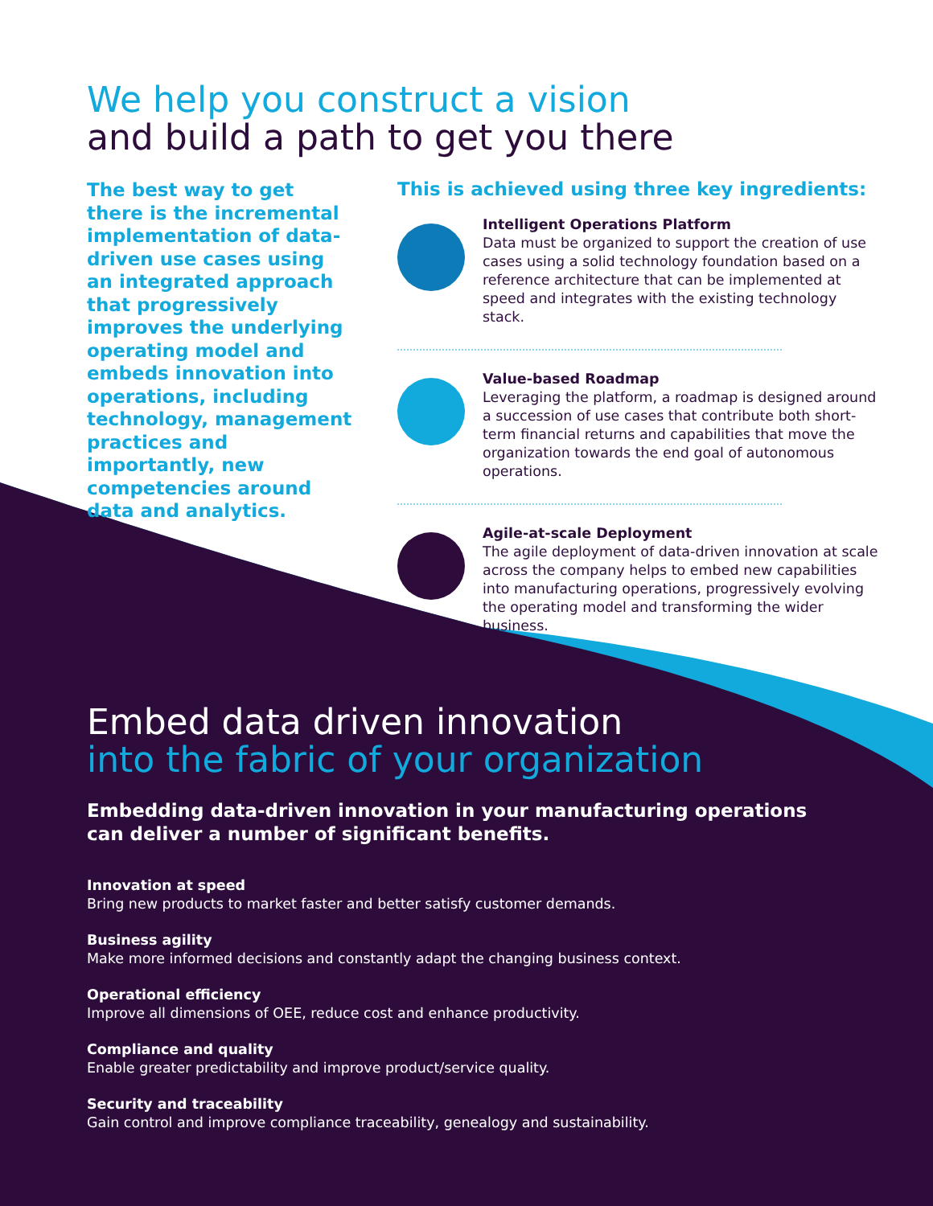We help you construct a vision
and build a path to get you there
The best way to get there is the incremental implementation of data-driven use cases using an integrated approach that progressively improves the underlying operating model and embeds innovation into operations, including technology, management practices and importantly, new competencies around data and analytics.
This is achieved using three key ingredients:
Intelligent Operations Platform
Data must be organized to support the creation of use cases using a solid technology foundation based on a reference architecture that can be implemented at speed and integrates with the existing technology stack.
Value-based Roadmap
Leveraging the platform, a roadmap is designed around a succession of use cases that contribute both short-term financial returns and capabilities that move the organization towards the end goal of autonomous operations.
Agile-at-scale Deployment
The agile deployment of data-driven innovation at scale across the company helps to embed new capabilities into manufacturing operations, progressively evolving the operating model and transforming the wider business.
Embed data driven innovation
into the fabric of your organization
Embedding data-driven innovation in your manufacturing operations can deliver a number of significant benefits.
Innovation at speed
Bring new products to market faster and better satisfy customer demands.
Business agility
Make more informed decisions and constantly adapt the changing business context.
Operational efficiency
Improve all dimensions of OEE, reduce cost and enhance productivity.
Compliance and quality
Enable greater predictability and improve product/service quality.
Security and traceability
Gain control and improve compliance traceability, genealogy and sustainability.